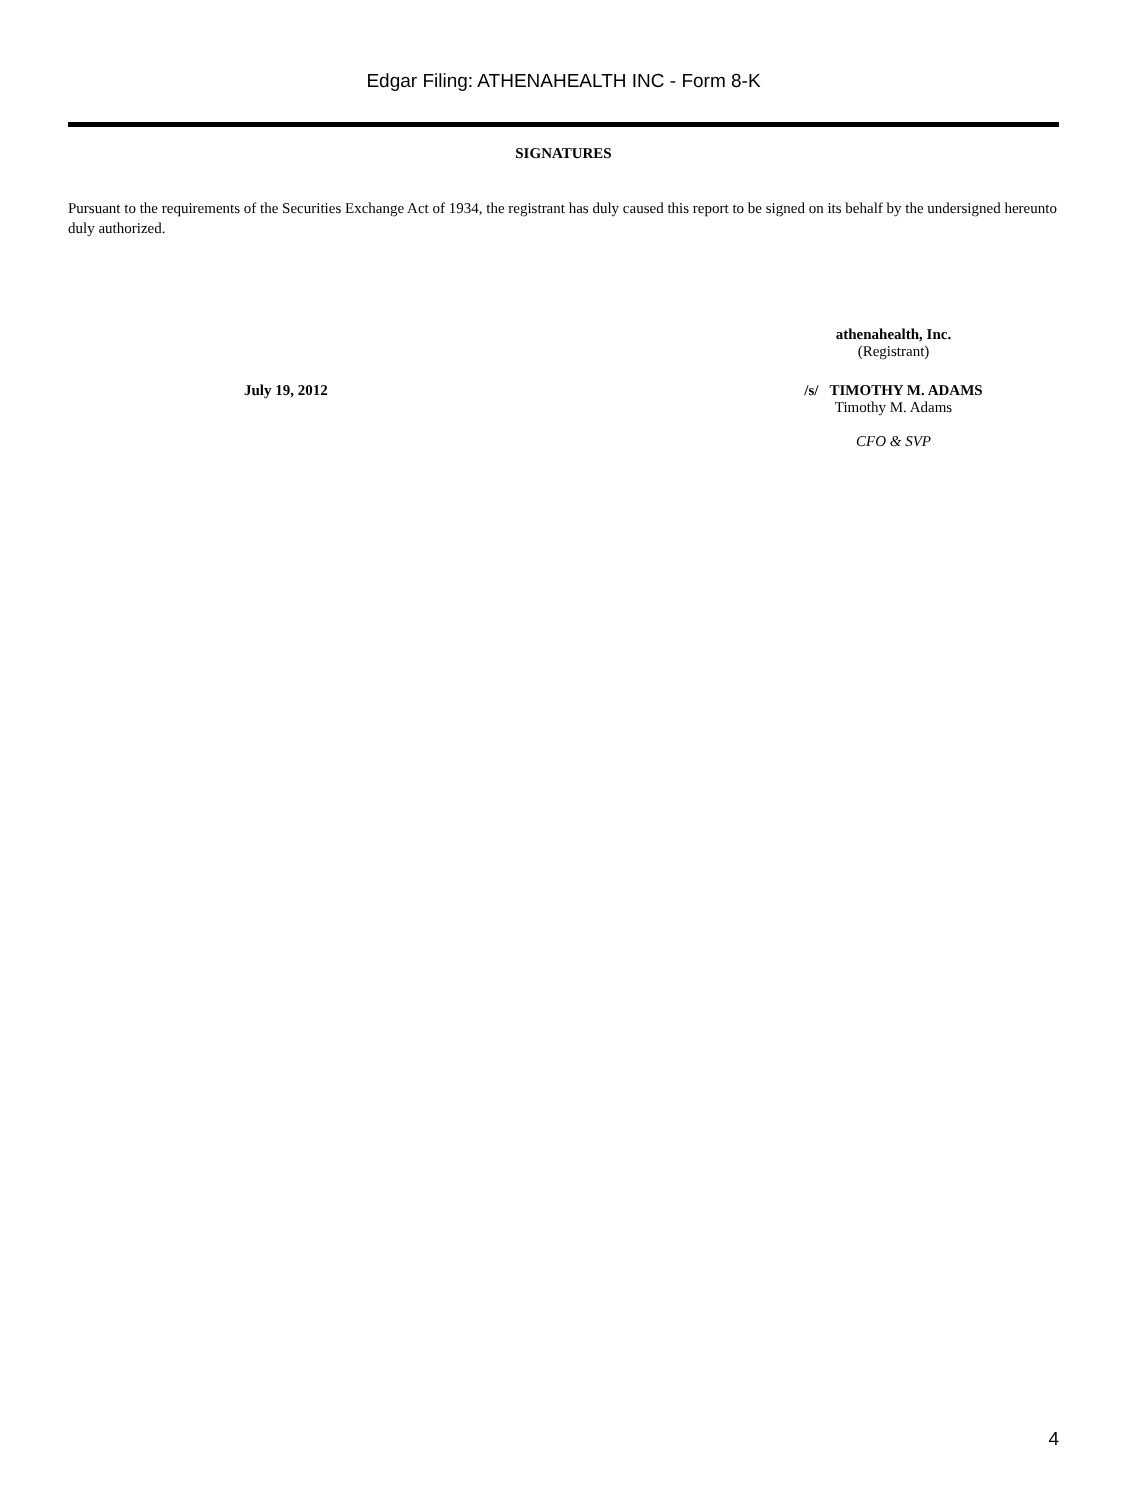Edgar Filing: ATHENAHEALTH INC - Form 8-K
SIGNATURES
Pursuant to the requirements of the Securities Exchange Act of 1934, the registrant has duly caused this report to be signed on its behalf by the undersigned hereunto duly authorized.
athenahealth, Inc.
(Registrant)
July 19, 2012 /s/ TIMOTHY M. ADAMS
Timothy M. Adams
CFO & SVP
4